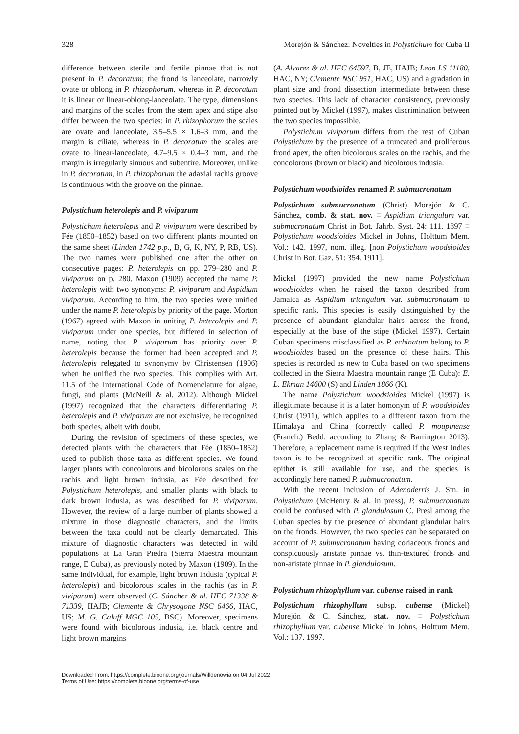328 Morejón & Sánchez: Novelties in Polystichum for Cuba II
difference between sterile and fertile pinnae that is not present in P. decoratum; the frond is lanceolate, narrowly ovate or oblong in P. rhizophorum, whereas in P. decoratum it is linear or linear-oblong-lanceolate. The type, dimensions and margins of the scales from the stem apex and stipe also differ between the two species: in P. rhizophorum the scales are ovate and lanceolate, 3.5–5.5 × 1.6–3 mm, and the margin is ciliate, whereas in P. decoratum the scales are ovate to linear-lanceolate, 4.7–9.5 × 0.4–3 mm, and the margin is irregularly sinuous and subentire. Moreover, unlike in P. decoratum, in P. rhizophorum the adaxial rachis groove is continuous with the groove on the pinnae.
Polystichum heterolepis and P. viviparum
Polystichum heterolepis and P. viviparum were described by Fée (1850–1852) based on two different plants mounted on the same sheet (Linden 1742 p.p., B, G, K, NY, P, RB, US). The two names were published one after the other on consecutive pages: P. heterolepis on pp. 279–280 and P. viviparum on p. 280. Maxon (1909) accepted the name P. heterolepis with two synonyms: P. viviparum and Aspidium viviparum. According to him, the two species were unified under the name P. heterolepis by priority of the page. Morton (1967) agreed with Maxon in uniting P. heterolepis and P. viviparum under one species, but differed in selection of name, noting that P. viviparum has priority over P. heterolepis because the former had been accepted and P. heterolepis relegated to synonymy by Christensen (1906) when he unified the two species. This complies with Art. 11.5 of the International Code of Nomenclature for algae, fungi, and plants (McNeill & al. 2012). Although Mickel (1997) recognized that the characters differentiating P. heterolepis and P. viviparum are not exclusive, he recognized both species, albeit with doubt.
During the revision of specimens of these species, we detected plants with the characters that Fée (1850–1852) used to publish those taxa as different species. We found larger plants with concolorous and bicolorous scales on the rachis and light brown indusia, as Fée described for Polystichum heterolepis, and smaller plants with black to dark brown indusia, as was described for P. viviparum. However, the review of a large number of plants showed a mixture in those diagnostic characters, and the limits between the taxa could not be clearly demarcated. This mixture of diagnostic characters was detected in wild populations at La Gran Piedra (Sierra Maestra mountain range, E Cuba), as previously noted by Maxon (1909). In the same individual, for example, light brown indusia (typical P. heterolepis) and bicolorous scales in the rachis (as in P. viviparum) were observed (C. Sánchez & al. HFC 71338 & 71339, HAJB; Clemente & Chrysogone NSC 6466, HAC, US; M. G. Caluff MGC 105, BSC). Moreover, specimens were found with bicolorous indusia, i.e. black centre and light brown margins
(A. Alvarez & al. HFC 64597, B, JE, HAJB; Leon LS 11180, HAC, NY; Clemente NSC 951, HAC, US) and a gradation in plant size and frond dissection intermediate between these two species. This lack of character consistency, previously pointed out by Mickel (1997), makes discrimination between the two species impossible.
Polystichum viviparum differs from the rest of Cuban Polystichum by the presence of a truncated and proliferous frond apex, the often bicolorous scales on the rachis, and the concolorous (brown or black) and bicolorous indusia.
Polystichum woodsioides renamed P. submucronatum
Polystichum submucronatum (Christ) Morejón & C. Sánchez, comb. & stat. nov. ≡ Aspidium triangulum var. submucronatum Christ in Bot. Jahrb. Syst. 24: 111. 1897 ≡ Polystichum woodsioides Mickel in Johns, Holttum Mem. Vol.: 142. 1997, nom. illeg. [non Polystichum woodsioides Christ in Bot. Gaz. 51: 354. 1911].
Mickel (1997) provided the new name Polystichum woodsioides when he raised the taxon described from Jamaica as Aspidium triangulum var. submucronatum to specific rank. This species is easily distinguished by the presence of abundant glandular hairs across the frond, especially at the base of the stipe (Mickel 1997). Certain Cuban specimens misclassified as P. echinatum belong to P. woodsioides based on the presence of these hairs. This species is recorded as new to Cuba based on two specimens collected in the Sierra Maestra mountain range (E Cuba): E. L. Ekman 14600 (S) and Linden 1866 (K).
The name Polystichum woodsioides Mickel (1997) is illegitimate because it is a later homonym of P. woodsioides Christ (1911), which applies to a different taxon from the Himalaya and China (correctly called P. moupinense (Franch.) Bedd. according to Zhang & Barrington 2013). Therefore, a replacement name is required if the West Indies taxon is to be recognized at specific rank. The original epithet is still available for use, and the species is accordingly here named P. submucronatum.
With the recent inclusion of Adenoderris J. Sm. in Polystichum (McHenry & al. in press), P. submucronatum could be confused with P. glandulosum C. Presl among the Cuban species by the presence of abundant glandular hairs on the fronds. However, the two species can be separated on account of P. submucronatum having coriaceous fronds and conspicuously aristate pinnae vs. thin-textured fronds and non-aristate pinnae in P. glandulosum.
Polystichum rhizophyllum var. cubense raised in rank
Polystichum rhizophyllum subsp. cubense (Mickel) Morejón & C. Sánchez, stat. nov. ≡ Polystichum rhizophyllum var. cubense Mickel in Johns, Holttum Mem. Vol.: 137. 1997.
Downloaded From: https://complete.bioone.org/journals/Willdenowia on 04 Jul 2022
Terms of Use: https://complete.bioone.org/terms-of-use